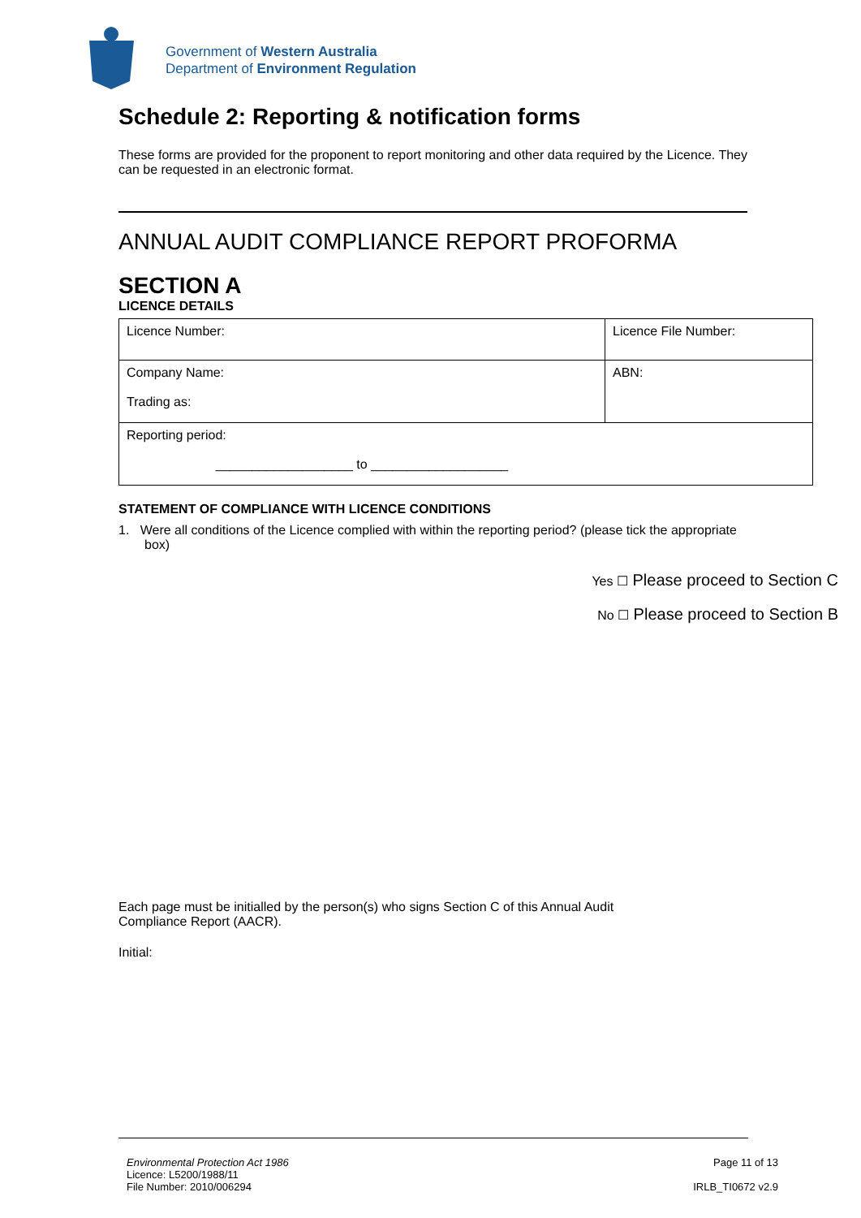Government of Western Australia
Department of Environment Regulation
Schedule 2: Reporting & notification forms
These forms are provided for the proponent to report monitoring and other data required by the Licence. They can be requested in an electronic format.
ANNUAL AUDIT COMPLIANCE REPORT PROFORMA
SECTION A
LICENCE DETAILS
| Licence Number: | Licence File Number: |
| Company Name: Trading as: | ABN: |
| Reporting period: ___________________ to ___________________ | |
STATEMENT OF COMPLIANCE WITH LICENCE CONDITIONS
1. Were all conditions of the Licence complied with within the reporting period? (please tick the appropriate box)
Yes ☐ Please proceed to Section C
No ☐ Please proceed to Section B
Each page must be initialled by the person(s) who signs Section C of this Annual Audit
Compliance Report (AACR).
Initial:
Environmental Protection Act 1986
Licence: L5200/1988/11
File Number: 2010/006294
Page 11 of 13
IRLB_TI0672 v2.9